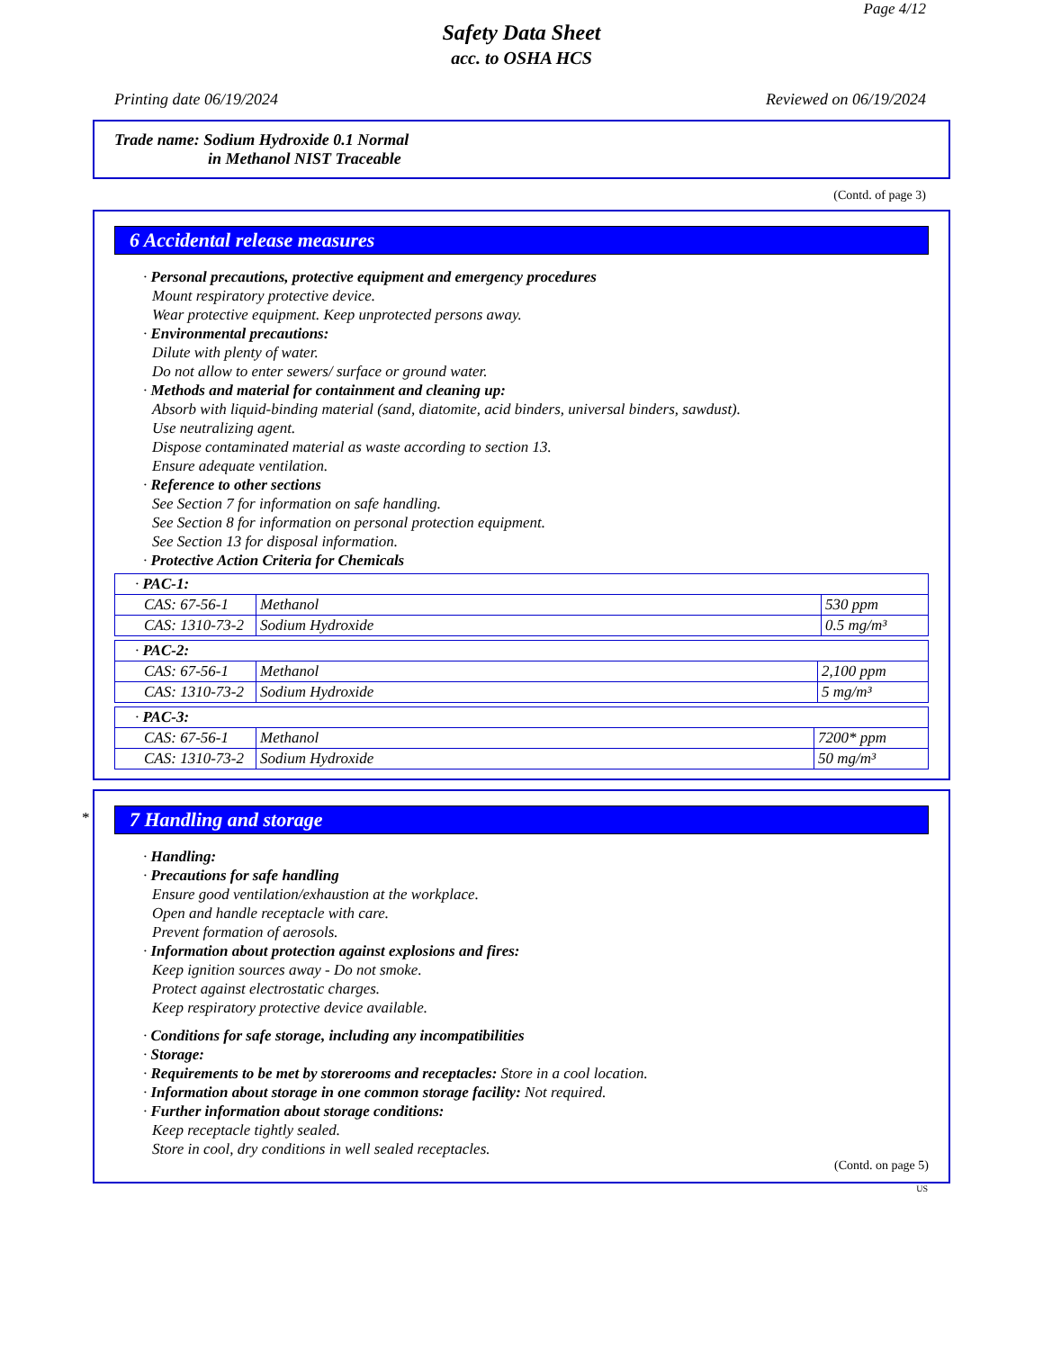Page 4/12
Safety Data Sheet
acc. to OSHA HCS
Printing date 06/19/2024 Reviewed on 06/19/2024
Trade name: Sodium Hydroxide 0.1 Normal
in Methanol NIST Traceable
(Contd. of page 3)
6 Accidental release measures
· Personal precautions, protective equipment and emergency procedures
Mount respiratory protective device.
Wear protective equipment. Keep unprotected persons away.
· Environmental precautions:
Dilute with plenty of water.
Do not allow to enter sewers/ surface or ground water.
· Methods and material for containment and cleaning up:
Absorb with liquid-binding material (sand, diatomite, acid binders, universal binders, sawdust).
Use neutralizing agent.
Dispose contaminated material as waste according to section 13.
Ensure adequate ventilation.
· Reference to other sections
See Section 7 for information on safe handling.
See Section 8 for information on personal protection equipment.
See Section 13 for disposal information.
· Protective Action Criteria for Chemicals
| · PAC-1: | | |
| CAS: 67-56-1 | Methanol | 530 ppm |
| CAS: 1310-73-2 | Sodium Hydroxide | 0.5 mg/m³ |
| · PAC-2: | | |
| CAS: 67-56-1 | Methanol | 2,100 ppm |
| CAS: 1310-73-2 | Sodium Hydroxide | 5 mg/m³ |
| · PAC-3: | | |
| CAS: 67-56-1 | Methanol | 7200* ppm |
| CAS: 1310-73-2 | Sodium Hydroxide | 50 mg/m³ |
*
7 Handling and storage
· Handling:
· Precautions for safe handling
Ensure good ventilation/exhaustion at the workplace.
Open and handle receptacle with care.
Prevent formation of aerosols.
· Information about protection against explosions and fires:
Keep ignition sources away - Do not smoke.
Protect against electrostatic charges.
Keep respiratory protective device available.
· Conditions for safe storage, including any incompatibilities
· Storage:
· Requirements to be met by storerooms and receptacles: Store in a cool location.
· Information about storage in one common storage facility: Not required.
· Further information about storage conditions:
Keep receptacle tightly sealed.
Store in cool, dry conditions in well sealed receptacles.
(Contd. on page 5)
US